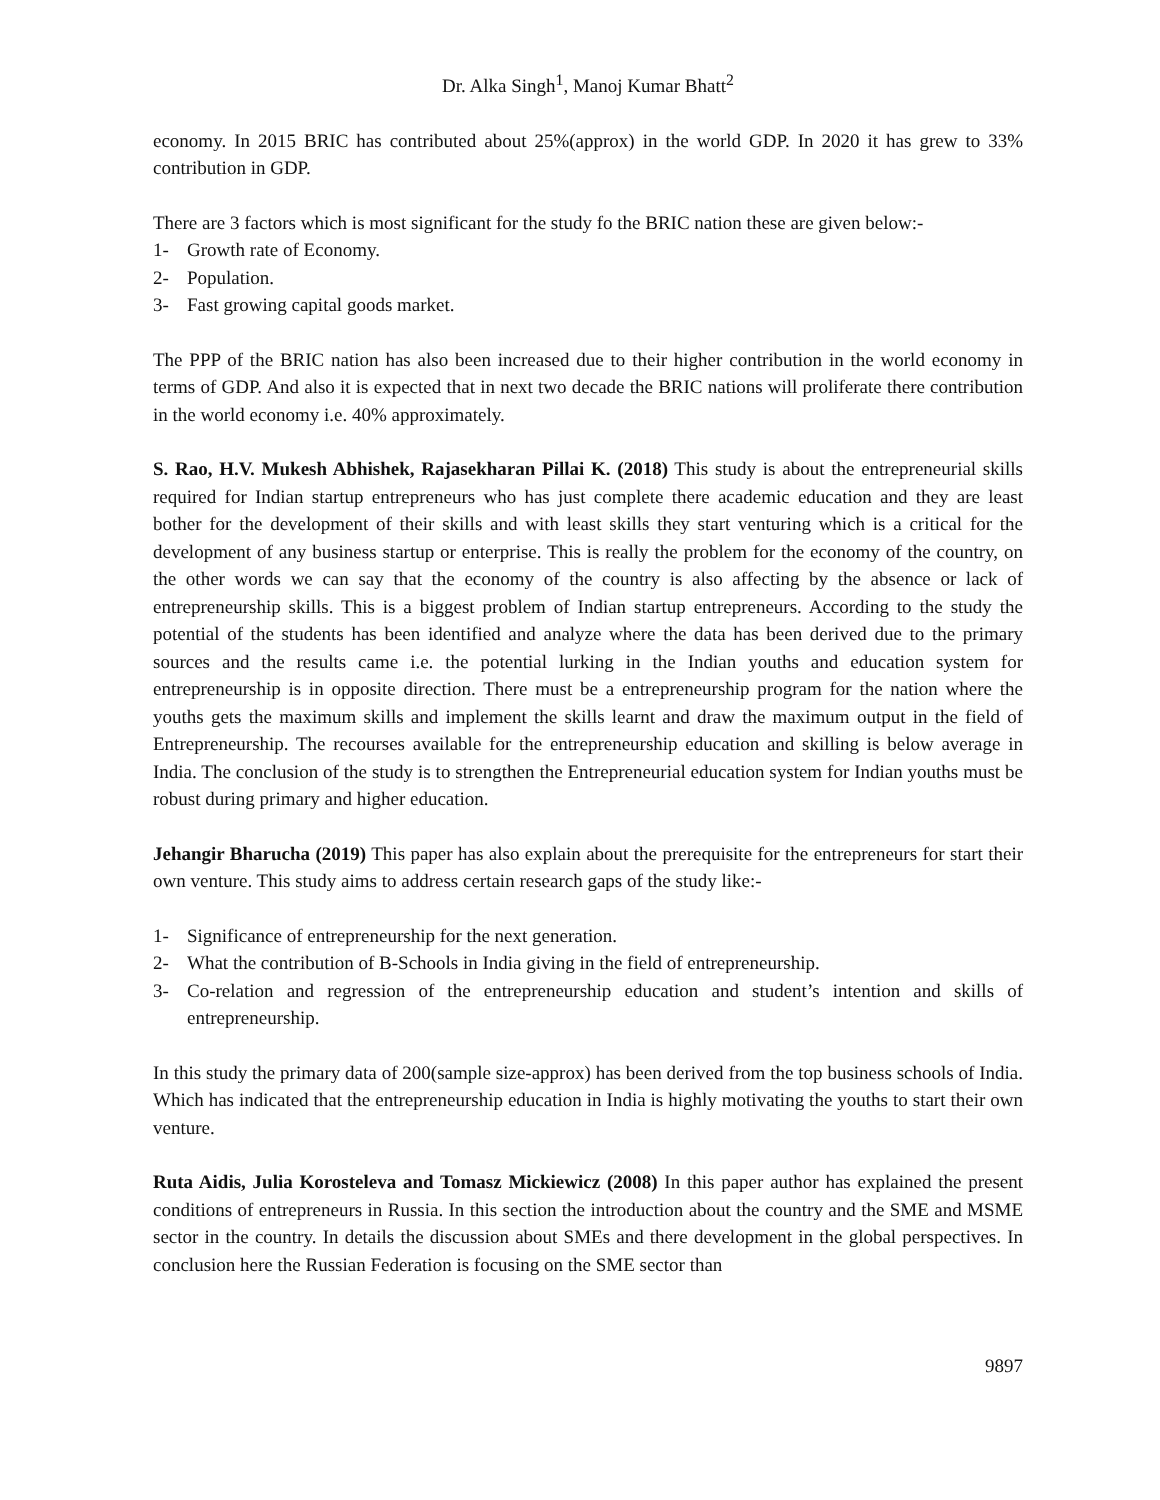Dr. Alka Singh<sup>1</sup>, Manoj Kumar Bhatt<sup>2</sup>
economy. In 2015 BRIC has contributed about 25%(approx) in the world GDP. In 2020 it has grew to 33% contribution in GDP.
There are 3 factors which is most significant for the study fo the BRIC nation these are given below:-
1- Growth rate of Economy.
2- Population.
3- Fast growing capital goods market.
The PPP of the BRIC nation has also been increased due to their higher contribution in the world economy in terms of GDP. And also it is expected that in next two decade the BRIC nations will proliferate there contribution in the world economy i.e. 40% approximately.
S. Rao, H.V. Mukesh Abhishek, Rajasekharan Pillai K. (2018) This study is about the entrepreneurial skills required for Indian startup entrepreneurs who has just complete there academic education and they are least bother for the development of their skills and with least skills they start venturing which is a critical for the development of any business startup or enterprise. This is really the problem for the economy of the country, on the other words we can say that the economy of the country is also affecting by the absence or lack of entrepreneurship skills. This is a biggest problem of Indian startup entrepreneurs. According to the study the potential of the students has been identified and analyze where the data has been derived due to the primary sources and the results came i.e. the potential lurking in the Indian youths and education system for entrepreneurship is in opposite direction. There must be a entrepreneurship program for the nation where the youths gets the maximum skills and implement the skills learnt and draw the maximum output in the field of Entrepreneurship. The recourses available for the entrepreneurship education and skilling is below average in India. The conclusion of the study is to strengthen the Entrepreneurial education system for Indian youths must be robust during primary and higher education.
Jehangir Bharucha (2019) This paper has also explain about the prerequisite for the entrepreneurs for start their own venture. This study aims to address certain research gaps of the study like:-
1- Significance of entrepreneurship for the next generation.
2- What the contribution of B-Schools in India giving in the field of entrepreneurship.
3- Co-relation and regression of the entrepreneurship education and student’s intention and skills of entrepreneurship.
In this study the primary data of 200(sample size-approx) has been derived from the top business schools of India. Which has indicated that the entrepreneurship education in India is highly motivating the youths to start their own venture.
Ruta Aidis, Julia Korosteleva and Tomasz Mickiewicz (2008) In this paper author has explained the present conditions of entrepreneurs in Russia. In this section the introduction about the country and the SME and MSME sector in the country. In details the discussion about SMEs and there development in the global perspectives. In conclusion here the Russian Federation is focusing on the SME sector than
9897